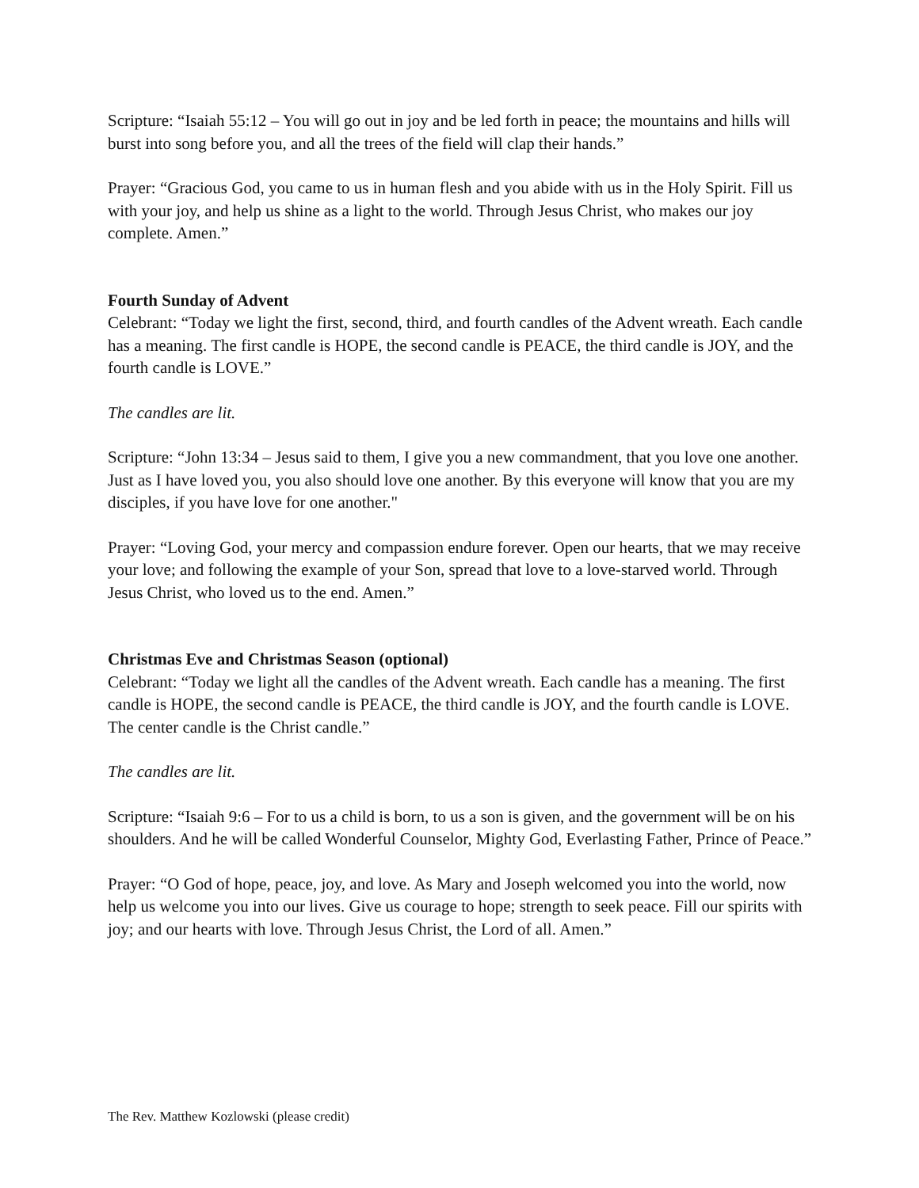Scripture: “Isaiah 55:12 – You will go out in joy and be led forth in peace; the mountains and hills will burst into song before you, and all the trees of the field will clap their hands.”
Prayer: “Gracious God, you came to us in human flesh and you abide with us in the Holy Spirit. Fill us with your joy, and help us shine as a light to the world. Through Jesus Christ, who makes our joy complete. Amen.”
Fourth Sunday of Advent
Celebrant: “Today we light the first, second, third, and fourth candles of the Advent wreath. Each candle has a meaning. The first candle is HOPE, the second candle is PEACE, the third candle is JOY, and the fourth candle is LOVE.”
The candles are lit.
Scripture: “John 13:34 – Jesus said to them, I give you a new commandment, that you love one another. Just as I have loved you, you also should love one another. By this everyone will know that you are my disciples, if you have love for one another."
Prayer: “Loving God, your mercy and compassion endure forever. Open our hearts, that we may receive your love; and following the example of your Son, spread that love to a love-starved world. Through Jesus Christ, who loved us to the end. Amen.”
Christmas Eve and Christmas Season (optional)
Celebrant: “Today we light all the candles of the Advent wreath. Each candle has a meaning. The first candle is HOPE, the second candle is PEACE, the third candle is JOY, and the fourth candle is LOVE. The center candle is the Christ candle.”
The candles are lit.
Scripture: “Isaiah 9:6 – For to us a child is born, to us a son is given, and the government will be on his shoulders. And he will be called Wonderful Counselor, Mighty God, Everlasting Father, Prince of Peace.”
Prayer: “O God of hope, peace, joy, and love. As Mary and Joseph welcomed you into the world, now help us welcome you into our lives. Give us courage to hope; strength to seek peace. Fill our spirits with joy; and our hearts with love. Through Jesus Christ, the Lord of all. Amen.”
The Rev. Matthew Kozlowski (please credit)